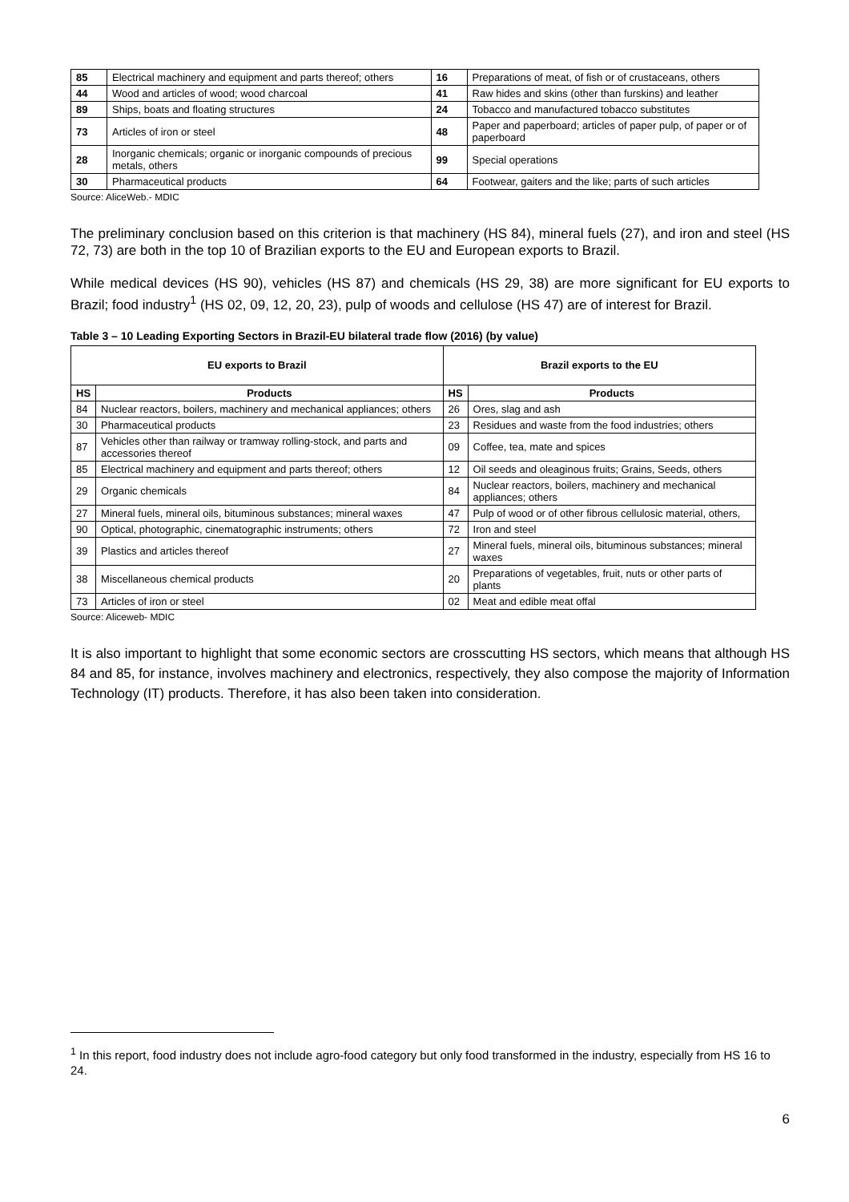| 85 | Electrical machinery and equipment and parts thereof; others | 16 | Preparations of meat, of fish or of crustaceans, others |
| 44 | Wood and articles of wood; wood charcoal | 41 | Raw hides and skins (other than furskins) and leather |
| 89 | Ships, boats and floating structures | 24 | Tobacco and manufactured tobacco substitutes |
| 73 | Articles of iron or steel | 48 | Paper and paperboard; articles of paper pulp, of paper or of paperboard |
| 28 | Inorganic chemicals; organic or inorganic compounds of precious metals, others | 99 | Special operations |
| 30 | Pharmaceutical products | 64 | Footwear, gaiters and the like; parts of such articles |
Source: AliceWeb.- MDIC
The preliminary conclusion based on this criterion is that machinery (HS 84), mineral fuels (27), and iron and steel (HS 72, 73) are both in the top 10 of Brazilian exports to the EU and European exports to Brazil.
While medical devices (HS 90), vehicles (HS 87) and chemicals (HS 29, 38) are more significant for EU exports to Brazil; food industry<sup>1</sup> (HS 02, 09, 12, 20, 23), pulp of woods and cellulose (HS 47) are of interest for Brazil.
Table 3 – 10 Leading Exporting Sectors in Brazil-EU bilateral trade flow (2016) (by value)
| EU exports to Brazil | | Brazil exports to the EU | |
| --- | --- | --- | --- |
| HS | Products | HS | Products |
| 84 | Nuclear reactors, boilers, machinery and mechanical appliances; others | 26 | Ores, slag and ash |
| 30 | Pharmaceutical products | 23 | Residues and waste from the food industries; others |
| 87 | Vehicles other than railway or tramway rolling-stock, and parts and accessories thereof | 09 | Coffee, tea, mate and spices |
| 85 | Electrical machinery and equipment and parts thereof; others | 12 | Oil seeds and oleaginous fruits; Grains, Seeds, others |
| 29 | Organic chemicals | 84 | Nuclear reactors, boilers, machinery and mechanical appliances; others |
| 27 | Mineral fuels, mineral oils, bituminous substances; mineral waxes | 47 | Pulp of wood or of other fibrous cellulosic material, others, |
| 90 | Optical, photographic, cinematographic instruments; others | 72 | Iron and steel |
| 39 | Plastics and articles thereof | 27 | Mineral fuels, mineral oils, bituminous substances; mineral waxes |
| 38 | Miscellaneous chemical products | 20 | Preparations of vegetables, fruit, nuts or other parts of plants |
| 73 | Articles of iron or steel | 02 | Meat and edible meat offal |
Source: Aliceweb- MDIC
It is also important to highlight that some economic sectors are crosscutting HS sectors, which means that although HS 84 and 85, for instance, involves machinery and electronics, respectively, they also compose the majority of Information Technology (IT) products. Therefore, it has also been taken into consideration.
<sup>1</sup> In this report, food industry does not include agro-food category but only food transformed in the industry, especially from HS 16 to 24.
6